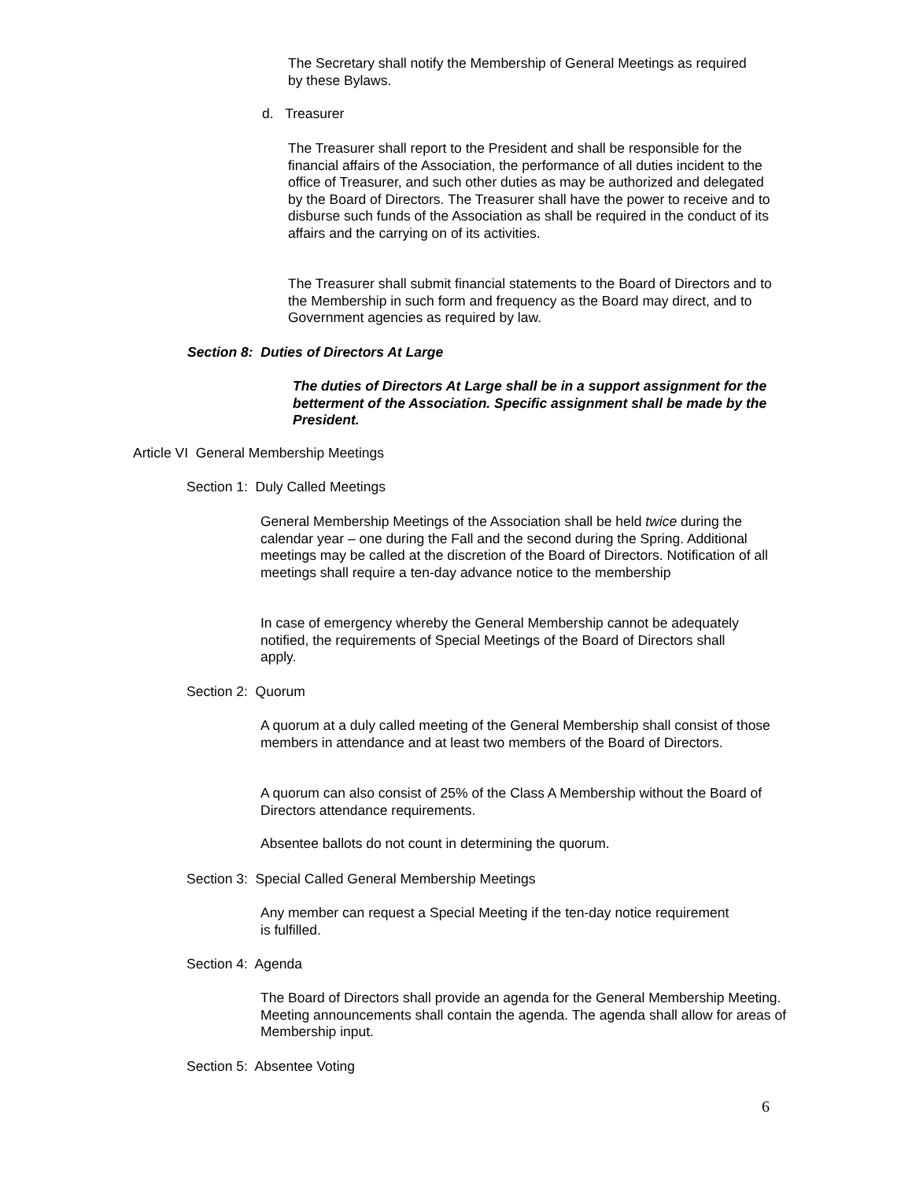The Secretary shall notify the Membership of General Meetings as required by these Bylaws.
d. Treasurer
The Treasurer shall report to the President and shall be responsible for the financial affairs of the Association, the performance of all duties incident to the office of Treasurer, and such other duties as may be authorized and delegated by the Board of Directors. The Treasurer shall have the power to receive and to disburse such funds of the Association as shall be required in the conduct of its affairs and the carrying on of its activities.
The Treasurer shall submit financial statements to the Board of Directors and to the Membership in such form and frequency as the Board may direct, and to Government agencies as required by law.
Section 8: Duties of Directors At Large
The duties of Directors At Large shall be in a support assignment for the betterment of the Association. Specific assignment shall be made by the President.
Article VI General Membership Meetings
Section 1: Duly Called Meetings
General Membership Meetings of the Association shall be held twice during the calendar year – one during the Fall and the second during the Spring. Additional meetings may be called at the discretion of the Board of Directors. Notification of all meetings shall require a ten-day advance notice to the membership
In case of emergency whereby the General Membership cannot be adequately notified, the requirements of Special Meetings of the Board of Directors shall apply.
Section 2: Quorum
A quorum at a duly called meeting of the General Membership shall consist of those members in attendance and at least two members of the Board of Directors.
A quorum can also consist of 25% of the Class A Membership without the Board of Directors attendance requirements.
Absentee ballots do not count in determining the quorum.
Section 3: Special Called General Membership Meetings
Any member can request a Special Meeting if the ten-day notice requirement is fulfilled.
Section 4: Agenda
The Board of Directors shall provide an agenda for the General Membership Meeting. Meeting announcements shall contain the agenda. The agenda shall allow for areas of Membership input.
Section 5: Absentee Voting
6